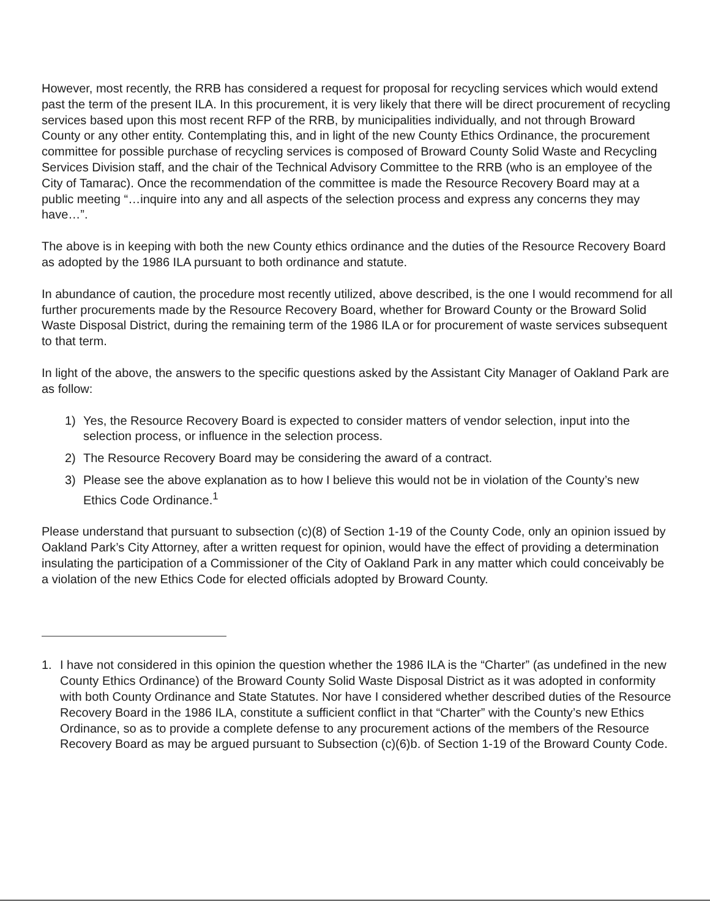However, most recently, the RRB has considered a request for proposal for recycling services which would extend past the term of the present ILA. In this procurement, it is very likely that there will be direct procurement of recycling services based upon this most recent RFP of the RRB, by municipalities individually, and not through Broward County or any other entity. Contemplating this, and in light of the new County Ethics Ordinance, the procurement committee for possible purchase of recycling services is composed of Broward County Solid Waste and Recycling Services Division staff, and the chair of the Technical Advisory Committee to the RRB (who is an employee of the City of Tamarac). Once the recommendation of the committee is made the Resource Recovery Board may at a public meeting “…inquire into any and all aspects of the selection process and express any concerns they may have…”.
The above is in keeping with both the new County ethics ordinance and the duties of the Resource Recovery Board as adopted by the 1986 ILA pursuant to both ordinance and statute.
In abundance of caution, the procedure most recently utilized, above described, is the one I would recommend for all further procurements made by the Resource Recovery Board, whether for Broward County or the Broward Solid Waste Disposal District, during the remaining term of the 1986 ILA or for procurement of waste services subsequent to that term.
In light of the above, the answers to the specific questions asked by the Assistant City Manager of Oakland Park are as follow:
1) Yes, the Resource Recovery Board is expected to consider matters of vendor selection, input into the selection process, or influence in the selection process.
2) The Resource Recovery Board may be considering the award of a contract.
3) Please see the above explanation as to how I believe this would not be in violation of the County’s new Ethics Code Ordinance.<sup>1</sup>
Please understand that pursuant to subsection (c)(8) of Section 1-19 of the County Code, only an opinion issued by Oakland Park’s City Attorney, after a written request for opinion, would have the effect of providing a determination insulating the participation of a Commissioner of the City of Oakland Park in any matter which could conceivably be a violation of the new Ethics Code for elected officials adopted by Broward County.
1. I have not considered in this opinion the question whether the 1986 ILA is the “Charter” (as undefined in the new County Ethics Ordinance) of the Broward County Solid Waste Disposal District as it was adopted in conformity with both County Ordinance and State Statutes. Nor have I considered whether described duties of the Resource Recovery Board in the 1986 ILA, constitute a sufficient conflict in that “Charter” with the County’s new Ethics Ordinance, so as to provide a complete defense to any procurement actions of the members of the Resource Recovery Board as may be argued pursuant to Subsection (c)(6)b. of Section 1-19 of the Broward County Code.